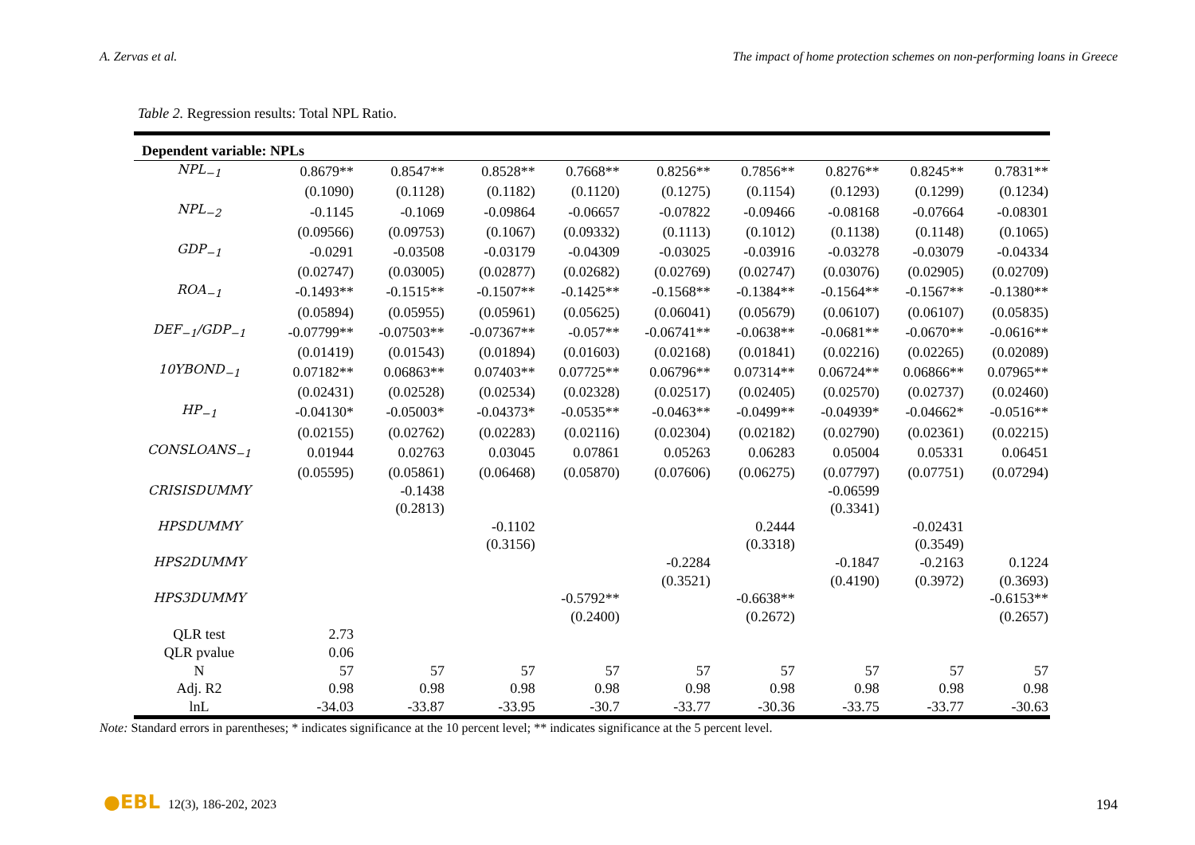A. Zervas et al. The impact of home protection schemes on non-performing loans in Greece
Table 2. Regression results: Total NPL Ratio.
| Dependent variable: NPLs | | | | | | | | | |
| --- | --- | --- | --- | --- | --- | --- | --- | --- | --- |
| NPL<sub>−1</sub> | 0.8679** | 0.8547** | 0.8528** | 0.7668** | 0.8256** | 0.7856** | 0.8276** | 0.8245** | 0.7831** |
| | (0.1090) | (0.1128) | (0.1182) | (0.1120) | (0.1275) | (0.1154) | (0.1293) | (0.1299) | (0.1234) |
| NPL<sub>−2</sub> | -0.1145 | -0.1069 | -0.09864 | -0.06657 | -0.07822 | -0.09466 | -0.08168 | -0.07664 | -0.08301 |
| | (0.09566) | (0.09753) | (0.1067) | (0.09332) | (0.1113) | (0.1012) | (0.1138) | (0.1148) | (0.1065) |
| GDP<sub>−1</sub> | -0.0291 | -0.03508 | -0.03179 | -0.04309 | -0.03025 | -0.03916 | -0.03278 | -0.03079 | -0.04334 |
| | (0.02747) | (0.03005) | (0.02877) | (0.02682) | (0.02769) | (0.02747) | (0.03076) | (0.02905) | (0.02709) |
| ROA<sub>−1</sub> | -0.1493** | -0.1515** | -0.1507** | -0.1425** | -0.1568** | -0.1384** | -0.1564** | -0.1567** | -0.1380** |
| | (0.05894) | (0.05955) | (0.05961) | (0.05625) | (0.06041) | (0.05679) | (0.06107) | (0.06107) | (0.05835) |
| DEF<sub>−1</sub>/GDP<sub>−1</sub> | -0.07799** | -0.07503** | -0.07367** | -0.057** | -0.06741** | -0.0638** | -0.0681** | -0.0670** | -0.0616** |
| | (0.01419) | (0.01543) | (0.01894) | (0.01603) | (0.02168) | (0.01841) | (0.02216) | (0.02265) | (0.02089) |
| 10YBOND<sub>−1</sub> | 0.07182** | 0.06863** | 0.07403** | 0.07725** | 0.06796** | 0.07314** | 0.06724** | 0.06866** | 0.07965** |
| | (0.02431) | (0.02528) | (0.02534) | (0.02328) | (0.02517) | (0.02405) | (0.02570) | (0.02737) | (0.02460) |
| HP<sub>−1</sub> | -0.04130* | -0.05003* | -0.04373* | -0.0535** | -0.0463** | -0.0499** | -0.04939* | -0.04662* | -0.0516** |
| | (0.02155) | (0.02762) | (0.02283) | (0.02116) | (0.02304) | (0.02182) | (0.02790) | (0.02361) | (0.02215) |
| CONSLOANS<sub>−1</sub> | 0.01944 | 0.02763 | 0.03045 | 0.07861 | 0.05263 | 0.06283 | 0.05004 | 0.05331 | 0.06451 |
| | (0.05595) | (0.05861) | (0.06468) | (0.05870) | (0.07606) | (0.06275) | (0.07797) | (0.07751) | (0.07294) |
| CRISISDUMMY | | -0.1438 | | | | | -0.06599 | | |
| | | (0.2813) | | | | | (0.3341) | | |
| HPSDUMMY | | | -0.1102 | | | 0.2444 | | -0.02431 | |
| | | | (0.3156) | | | (0.3318) | | (0.3549) | |
| HPS2DUMMY | | | | | -0.2284 | | -0.1847 | -0.2163 | 0.1224 |
| | | | | | (0.3521) | | (0.4190) | (0.3972) | (0.3693) |
| HPS3DUMMY | | | | -0.5792** | | -0.6638** | | | -0.6153** |
| | | | | (0.2400) | | (0.2672) | | | (0.2657) |
| QLR test | 2.73 | | | | | | | | |
| QLR pvalue | 0.06 | | | | | | | | |
| N | 57 | 57 | 57 | 57 | 57 | 57 | 57 | 57 | 57 |
| Adj. R2 | 0.98 | 0.98 | 0.98 | 0.98 | 0.98 | 0.98 | 0.98 | 0.98 | 0.98 |
| lnL | -34.03 | -33.87 | -33.95 | -30.7 | -33.77 | -30.36 | -33.75 | -33.77 | -30.63 |
Note: Standard errors in parentheses; * indicates significance at the 10 percent level; ** indicates significance at the 5 percent level.
●EBL 12(3), 186-202, 2023 194